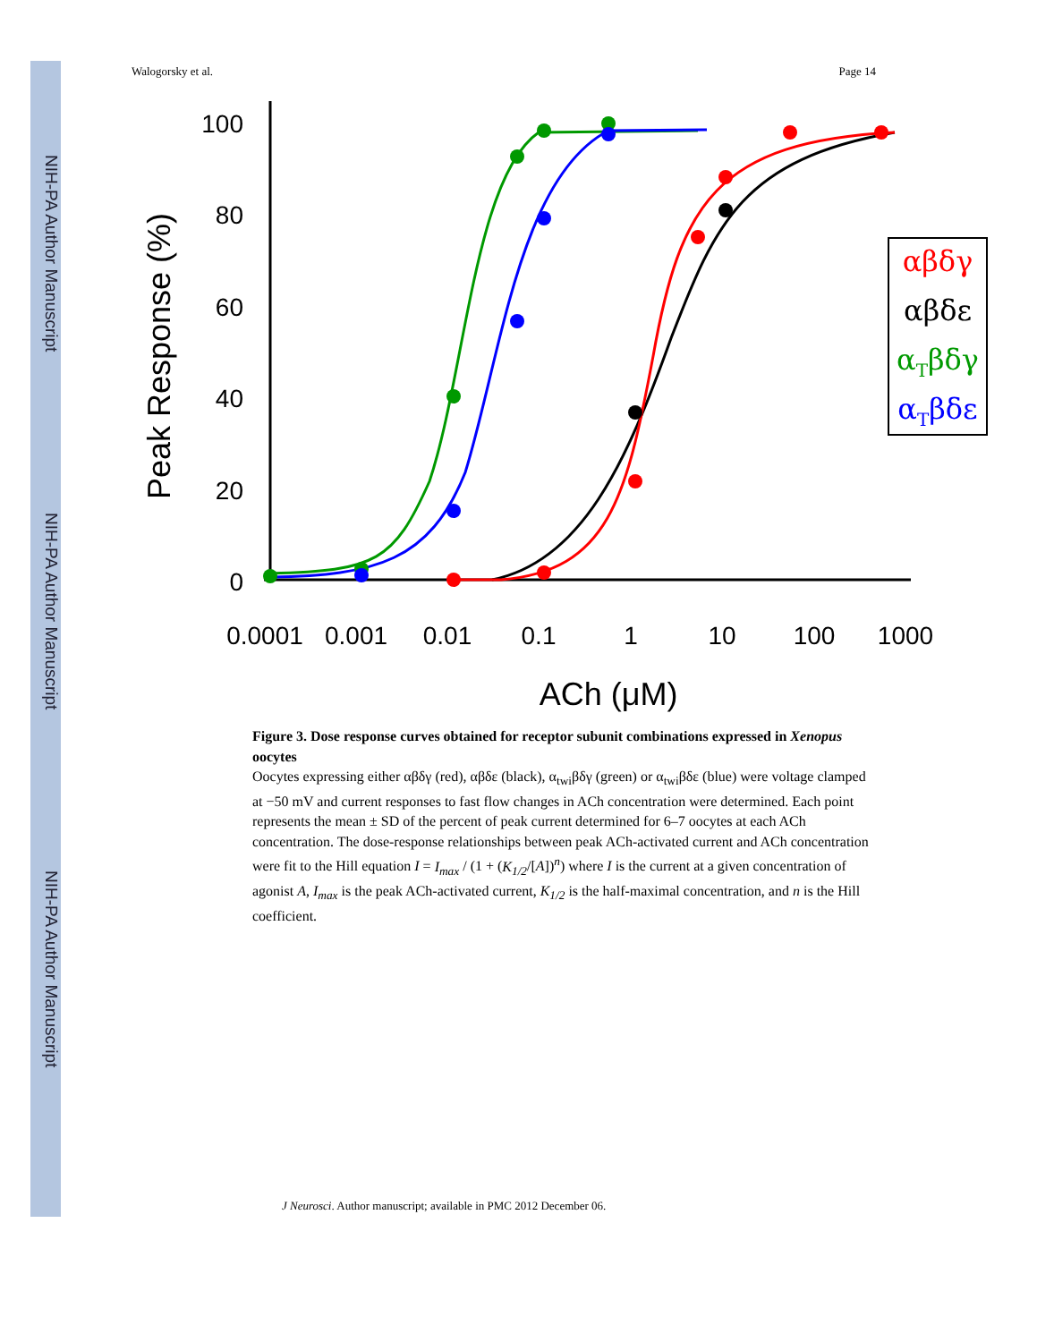NIH-PA Author Manuscript
NIH-PA Author Manuscript
NIH-PA Author Manuscript
Walogorsky et al. Page 14
100
80
60
40
20
0
0.0001
0.001
0.01
0.1
1
10
100
1000
ACh (μM)
Peak Response (%)
αβδγ
αβδε
αTβδγ
αTβδε
Figure 3. Dose response curves obtained for receptor subunit combinations expressed in Xenopus oocytes
Oocytes expressing either αβδγ (red), αβδε (black), α<sub>twi</sub>βδγ (green) or α<sub>twi</sub>βδε (blue) were voltage clamped at −50 mV and current responses to fast flow changes in ACh concentration were determined. Each point represents the mean ± SD of the percent of peak current determined for 6–7 oocytes at each ACh concentration. The dose-response relationships between peak ACh-activated current and ACh concentration were fit to the Hill equation I = I<sub>max</sub> / (1 + (K<sub>1/2</sub>/[A])<sup>n</sup>) where I is the current at a given concentration of agonist A, I<sub>max</sub> is the peak ACh-activated current, K<sub>1/2</sub> is the half-maximal concentration, and n is the Hill coefficient.
J Neurosci. Author manuscript; available in PMC 2012 December 06.